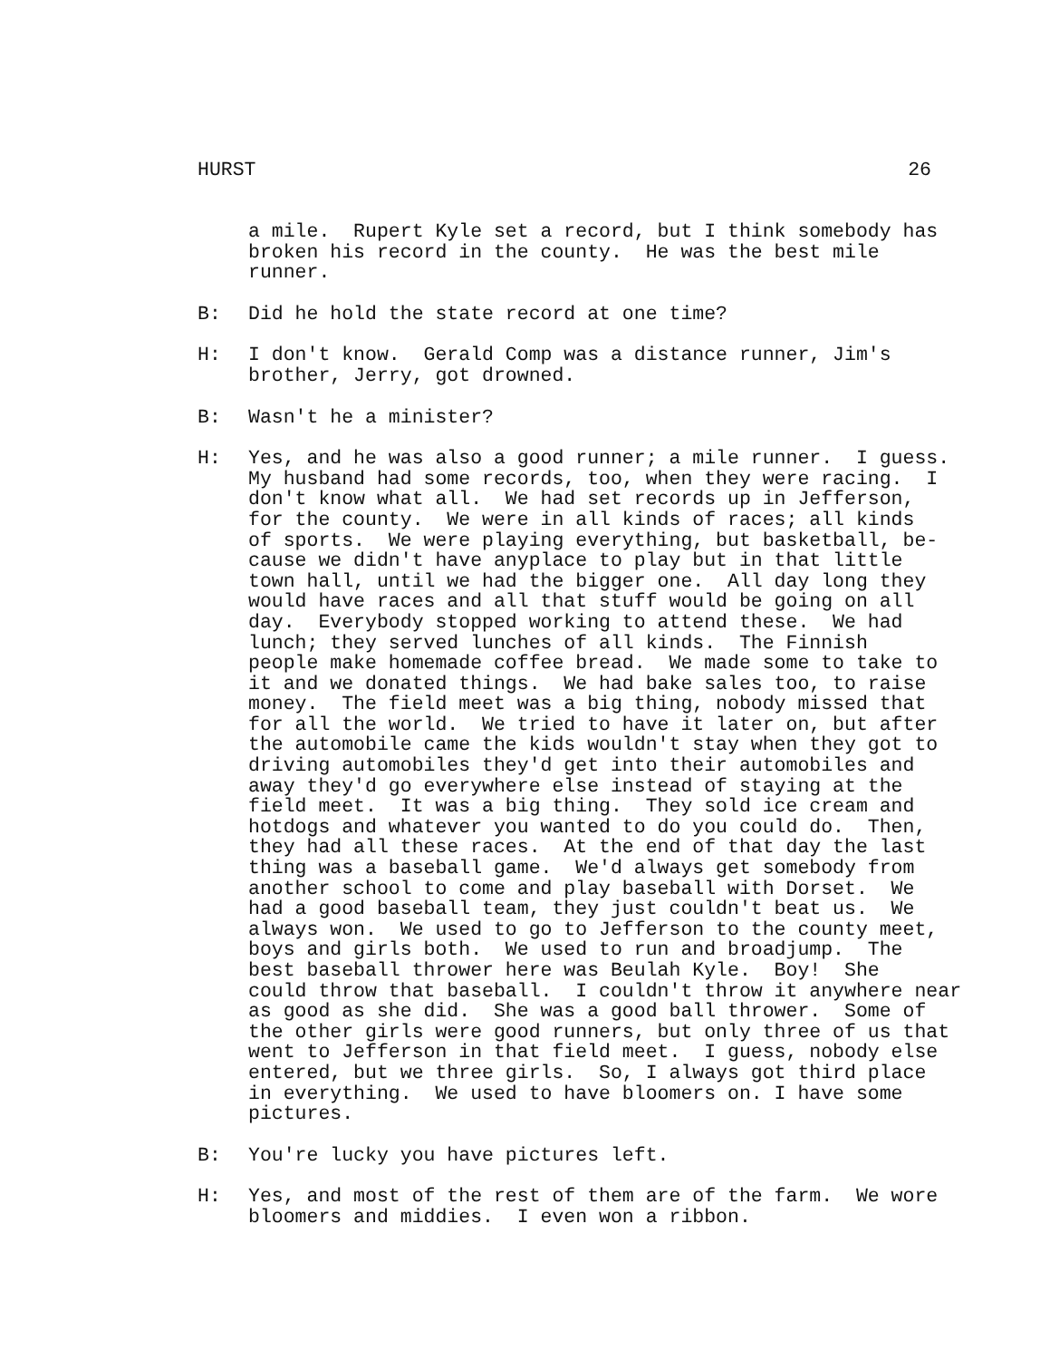HURST 26
a mile. Rupert Kyle set a record, but I think somebody has broken his record in the county. He was the best mile runner.
B: Did he hold the state record at one time?
H: I don't know. Gerald Comp was a distance runner, Jim's brother, Jerry, got drowned.
B: Wasn't he a minister?
H: Yes, and he was also a good runner; a mile runner. I guess. My husband had some records, too, when they were racing. I don't know what all. We had set records up in Jefferson, for the county. We were in all kinds of races; all kinds of sports. We were playing everything, but basketball, be- cause we didn't have anyplace to play but in that little town hall, until we had the bigger one. All day long they would have races and all that stuff would be going on all day. Everybody stopped working to attend these. We had lunch; they served lunches of all kinds. The Finnish people make homemade coffee bread. We made some to take to it and we donated things. We had bake sales too, to raise money. The field meet was a big thing, nobody missed that for all the world. We tried to have it later on, but after the automobile came the kids wouldn't stay when they got to driving automobiles they'd get into their automobiles and away they'd go everywhere else instead of staying at the field meet. It was a big thing. They sold ice cream and hotdogs and whatever you wanted to do you could do. Then, they had all these races. At the end of that day the last thing was a baseball game. We'd always get somebody from another school to come and play baseball with Dorset. We had a good baseball team, they just couldn't beat us. We always won. We used to go to Jefferson to the county meet, boys and girls both. We used to run and broadjump. The best baseball thrower here was Beulah Kyle. Boy! She could throw that baseball. I couldn't throw it anywhere near as good as she did. She was a good ball thrower. Some of the other girls were good runners, but only three of us that went to Jefferson in that field meet. I guess, nobody else entered, but we three girls. So, I always got third place in everything. We used to have bloomers on. I have some pictures.
B: You're lucky you have pictures left.
H: Yes, and most of the rest of them are of the farm. We wore bloomers and middies. I even won a ribbon.